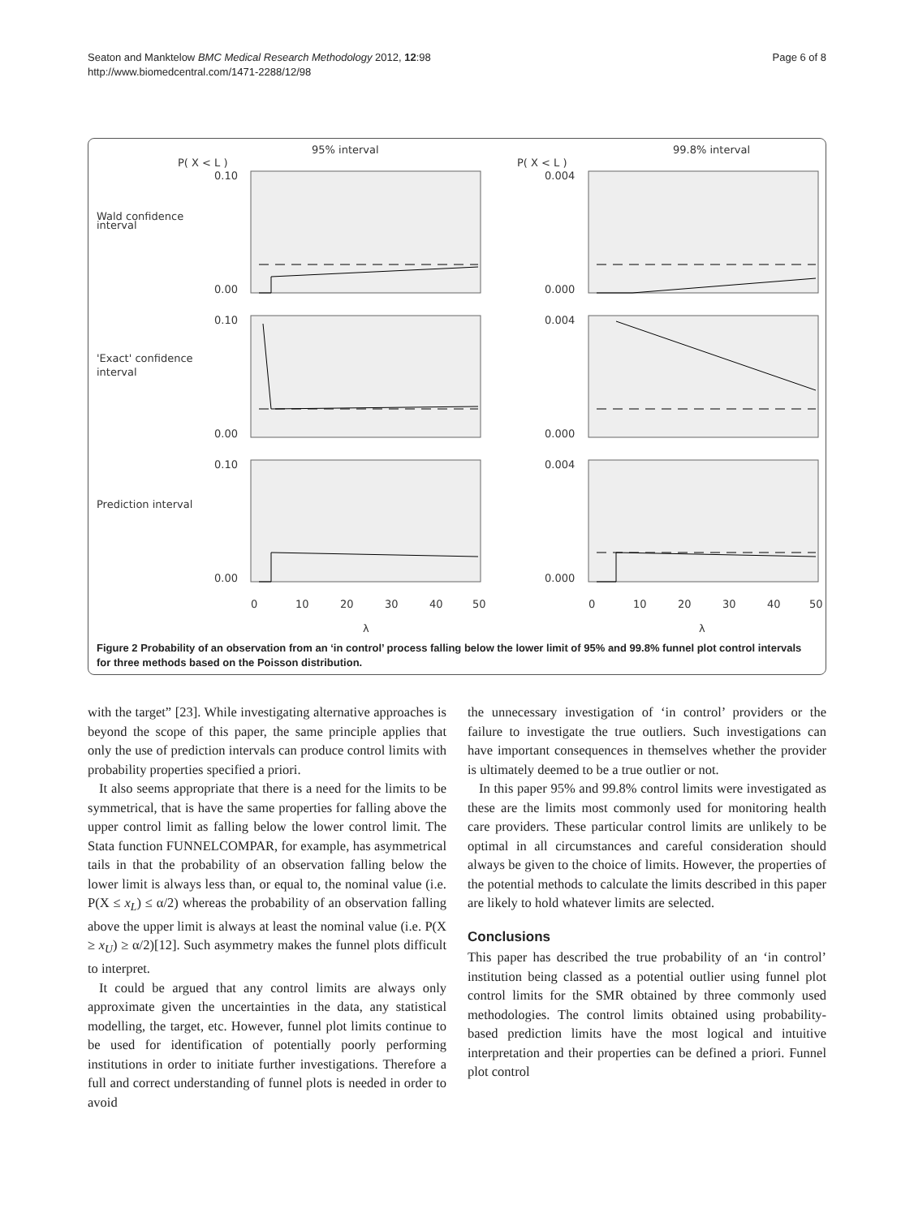Seaton and Manktelow BMC Medical Research Methodology 2012, 12:98
http://www.biomedcentral.com/1471-2288/12/98
Page 6 of 8
95% interval
99.8% interval
P( X < L )
P( X < L )
Wald confidence
interval
'Exact' confidence
interval
Prediction interval
0.10
0.00
0.10
0.00
0.10
0.00
0.004
0.000
0.004
0.000
0.004
0.000
0
10
20
30
40
50
0
10
20
30
40
50
λ
λ
Figure 2 Probability of an observation from an ‘in control’ process falling below the lower limit of 95% and 99.8% funnel plot control intervals for three methods based on the Poisson distribution.
with the target” [23]. While investigating alternative approaches is beyond the scope of this paper, the same principle applies that only the use of prediction intervals can produce control limits with probability properties specified a priori.
It also seems appropriate that there is a need for the limits to be symmetrical, that is have the same properties for falling above the upper control limit as falling below the lower control limit. The Stata function FUNNELCOMPAR, for example, has asymmetrical tails in that the probability of an observation falling below the lower limit is always less than, or equal to, the nominal value (i.e. P(X ≤ x<sub>L</sub>) ≤ α/2) whereas the probability of an observation falling above the upper limit is always at least the nominal value (i.e. P(X ≥ x<sub>U</sub>) ≥ α/2)[12]. Such asymmetry makes the funnel plots difficult to interpret.
It could be argued that any control limits are always only approximate given the uncertainties in the data, any statistical modelling, the target, etc. However, funnel plot limits continue to be used for identification of potentially poorly performing institutions in order to initiate further investigations. Therefore a full and correct understanding of funnel plots is needed in order to avoid
the unnecessary investigation of ‘in control’ providers or the failure to investigate the true outliers. Such investigations can have important consequences in themselves whether the provider is ultimately deemed to be a true outlier or not.
In this paper 95% and 99.8% control limits were investigated as these are the limits most commonly used for monitoring health care providers. These particular control limits are unlikely to be optimal in all circumstances and careful consideration should always be given to the choice of limits. However, the properties of the potential methods to calculate the limits described in this paper are likely to hold whatever limits are selected.
Conclusions
This paper has described the true probability of an ‘in control’ institution being classed as a potential outlier using funnel plot control limits for the SMR obtained by three commonly used methodologies. The control limits obtained using probability-based prediction limits have the most logical and intuitive interpretation and their properties can be defined a priori. Funnel plot control